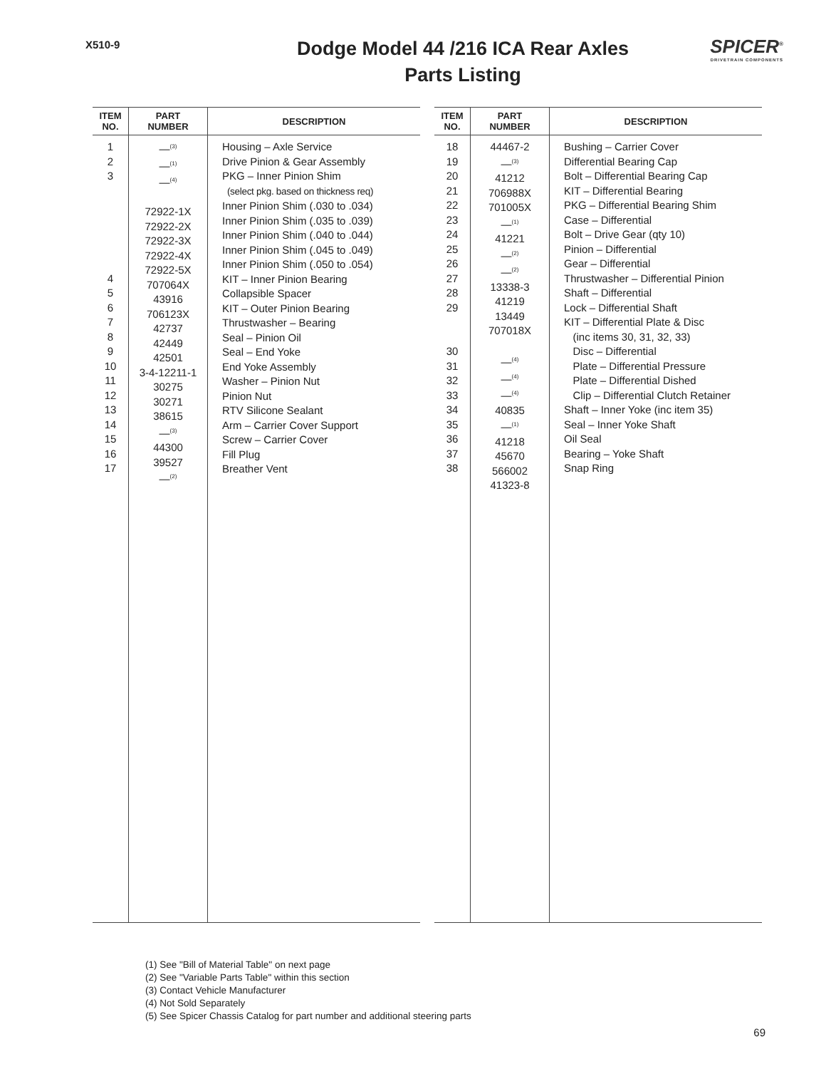X510-9
Dodge Model 44 /216 ICA Rear Axles
Parts Listing
SPICER<sup>®</sup>
DRIVETRAIN COMPONENTS
| ITEM NO. | PART NUMBER | DESCRIPTION |
| --- | --- | --- |
| 1 2 3 4 5 6 7 8 9 10 11 12 13 14 15 16 17 | —<sup>(3)</sup> —<sup>(1)</sup> —<sup>(4)</sup> 72922-1X 72922-2X 72922-3X 72922-4X 72922-5X 707064X 43916 706123X 42737 42449 42501 3-4-12211-1 30275 30271 38615 —<sup>(3)</sup> 44300 39527 —<sup>(2)</sup> | Housing – Axle Service Drive Pinion & Gear Assembly PKG – Inner Pinion Shim (select pkg. based on thickness req) Inner Pinion Shim (.030 to .034) Inner Pinion Shim (.035 to .039) Inner Pinion Shim (.040 to .044) Inner Pinion Shim (.045 to .049) Inner Pinion Shim (.050 to .054) KIT – Inner Pinion Bearing Collapsible Spacer KIT – Outer Pinion Bearing Thrustwasher – Bearing Seal – Pinion Oil Seal – End Yoke End Yoke Assembly Washer – Pinion Nut Pinion Nut RTV Silicone Sealant Arm – Carrier Cover Support Screw – Carrier Cover Fill Plug Breather Vent |
| ITEM NO. | PART NUMBER | DESCRIPTION |
| --- | --- | --- |
| 18 19 20 21 22 23 24 25 26 27 28 29 30 31 32 33 34 35 36 37 38 | 44467-2 —<sup>(3)</sup> 41212 706988X 701005X —<sup>(1)</sup> 41221 —<sup>(2)</sup> —<sup>(2)</sup> 13338-3 41219 13449 707018X —<sup>(4)</sup> —<sup>(4)</sup> —<sup>(4)</sup> 40835 —<sup>(1)</sup> 41218 45670 566002 41323-8 | Bushing – Carrier Cover Differential Bearing Cap Bolt – Differential Bearing Cap KIT – Differential Bearing PKG – Differential Bearing Shim Case – Differential Bolt – Drive Gear (qty 10) Pinion – Differential Gear – Differential Thrustwasher – Differential Pinion Shaft – Differential Lock – Differential Shaft KIT – Differential Plate & Disc (inc items 30, 31, 32, 33) Disc – Differential Plate – Differential Pressure Plate – Differential Dished Clip – Differential Clutch Retainer Shaft – Inner Yoke (inc item 35) Seal – Inner Yoke Shaft Oil Seal Bearing – Yoke Shaft Snap Ring |
(1) See "Bill of Material Table" on next page
(2) See "Variable Parts Table" within this section
(3) Contact Vehicle Manufacturer
(4) Not Sold Separately
(5) See Spicer Chassis Catalog for part number and additional steering parts
69